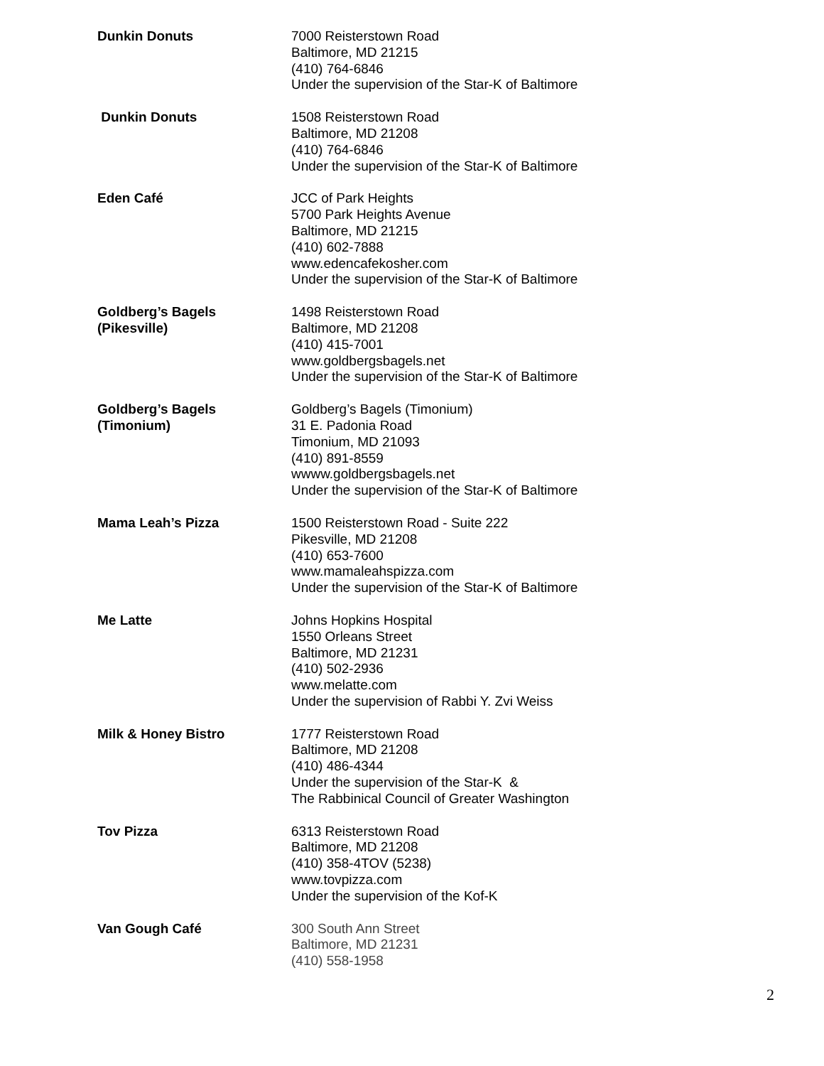Dunkin Donuts 7000 Reisterstown Road
Baltimore, MD 21215
(410) 764-6846
Under the supervision of the Star-K of Baltimore
Dunkin Donuts 1508 Reisterstown Road
Baltimore, MD 21208
(410) 764-6846
Under the supervision of the Star-K of Baltimore
Eden Café JCC of Park Heights
5700 Park Heights Avenue
Baltimore, MD 21215
(410) 602-7888
www.edencafekosher.com
Under the supervision of the Star-K of Baltimore
Goldberg’s Bagels
(Pikesville)
1498 Reisterstown Road
Baltimore, MD 21208
(410) 415-7001
www.goldbergsbagels.net
Under the supervision of the Star-K of Baltimore
Goldberg’s Bagels
(Timonium)
Goldberg’s Bagels (Timonium)
31 E. Padonia Road
Timonium, MD 21093
(410) 891-8559
wwww.goldbergsbagels.net
Under the supervision of the Star-K of Baltimore
Mama Leah’s Pizza 1500 Reisterstown Road - Suite 222
Pikesville, MD 21208
(410) 653-7600
www.mamaleahspizza.com
Under the supervision of the Star-K of Baltimore
Me Latte Johns Hopkins Hospital
1550 Orleans Street
Baltimore, MD 21231
(410) 502-2936
www.melatte.com
Under the supervision of Rabbi Y. Zvi Weiss
Milk & Honey Bistro 1777 Reisterstown Road
Baltimore, MD 21208
(410) 486-4344
Under the supervision of the Star-K &
The Rabbinical Council of Greater Washington
Tov Pizza 6313 Reisterstown Road
Baltimore, MD 21208
(410) 358-4TOV (5238)
www.tovpizza.com
Under the supervision of the Kof-K
Van Gough Café 300 South Ann Street
Baltimore, MD 21231
(410) 558-1958
2